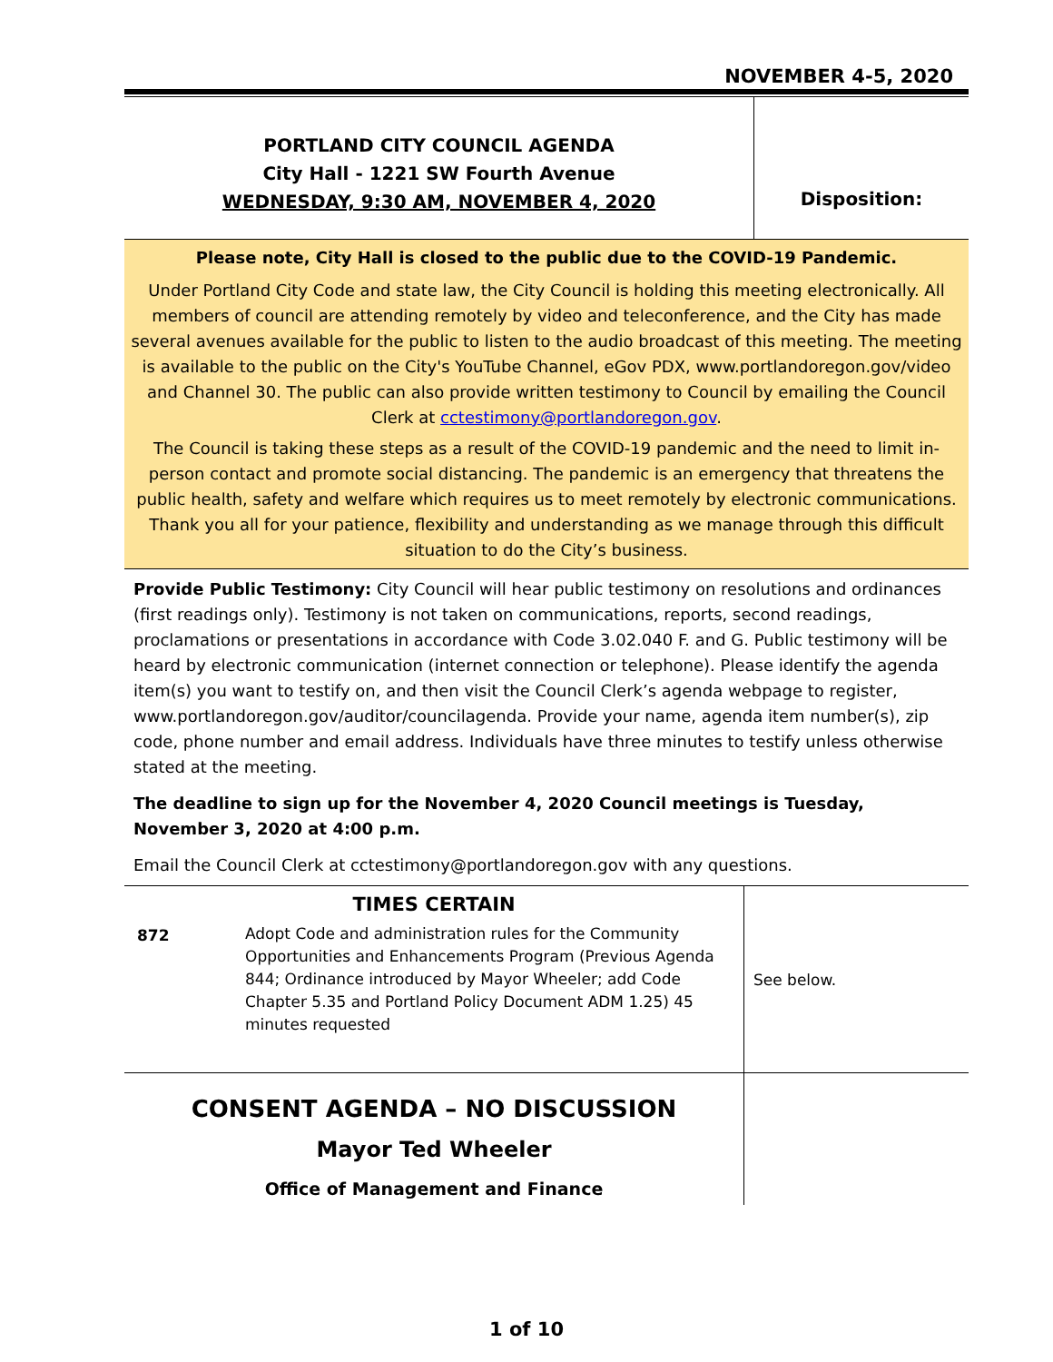NOVEMBER 4-5, 2020
PORTLAND CITY COUNCIL AGENDA
City Hall - 1221 SW Fourth Avenue
WEDNESDAY, 9:30 AM, NOVEMBER 4, 2020
Disposition:
Please note, City Hall is closed to the public due to the COVID-19 Pandemic.
Under Portland City Code and state law, the City Council is holding this meeting electronically. All members of council are attending remotely by video and teleconference, and the City has made several avenues available for the public to listen to the audio broadcast of this meeting. The meeting is available to the public on the City's YouTube Channel, eGov PDX, www.portlandoregon.gov/video and Channel 30. The public can also provide written testimony to Council by emailing the Council Clerk at cctestimony@portlandoregon.gov.
The Council is taking these steps as a result of the COVID-19 pandemic and the need to limit in-person contact and promote social distancing. The pandemic is an emergency that threatens the public health, safety and welfare which requires us to meet remotely by electronic communications. Thank you all for your patience, flexibility and understanding as we manage through this difficult situation to do the City’s business.
Provide Public Testimony: City Council will hear public testimony on resolutions and ordinances (first readings only). Testimony is not taken on communications, reports, second readings, proclamations or presentations in accordance with Code 3.02.040 F. and G. Public testimony will be heard by electronic communication (internet connection or telephone). Please identify the agenda item(s) you want to testify on, and then visit the Council Clerk’s agenda webpage to register, www.portlandoregon.gov/auditor/councilagenda. Provide your name, agenda item number(s), zip code, phone number and email address. Individuals have three minutes to testify unless otherwise stated at the meeting.
The deadline to sign up for the November 4, 2020 Council meetings is Tuesday, November 3, 2020 at 4:00 p.m.
Email the Council Clerk at cctestimony@portlandoregon.gov with any questions.
| TIMES CERTAIN | | See below. |
| 872 | Adopt Code and administration rules for the Community Opportunities and Enhancements Program (Previous Agenda 844; Ordinance introduced by Mayor Wheeler; add Code Chapter 5.35 and Portland Policy Document ADM 1.25) 45 minutes requested | |
| CONSENT AGENDA – NO DISCUSSION Mayor Ted Wheeler Office of Management and Finance | | |
1 of 10